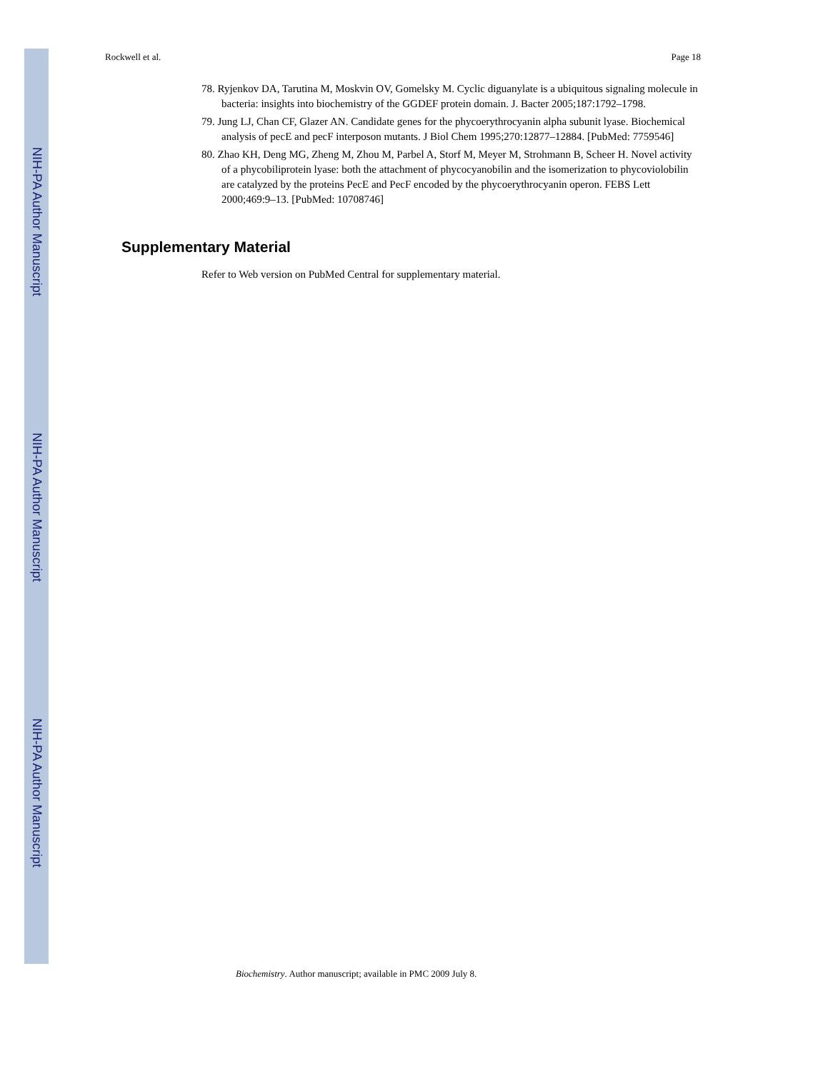NIH-PA Author Manuscript
NIH-PA Author Manuscript
NIH-PA Author Manuscript
Rockwell et al. Page 18
78. Ryjenkov DA, Tarutina M, Moskvin OV, Gomelsky M. Cyclic diguanylate is a ubiquitous signaling molecule in bacteria: insights into biochemistry of the GGDEF protein domain. J. Bacter 2005;187:1792–1798.
79. Jung LJ, Chan CF, Glazer AN. Candidate genes for the phycoerythrocyanin alpha subunit lyase. Biochemical analysis of pecE and pecF interposon mutants. J Biol Chem 1995;270:12877–12884. [PubMed: 7759546]
80. Zhao KH, Deng MG, Zheng M, Zhou M, Parbel A, Storf M, Meyer M, Strohmann B, Scheer H. Novel activity of a phycobiliprotein lyase: both the attachment of phycocyanobilin and the isomerization to phycoviolobilin are catalyzed by the proteins PecE and PecF encoded by the phycoerythrocyanin operon. FEBS Lett 2000;469:9–13. [PubMed: 10708746]
Supplementary Material
Refer to Web version on PubMed Central for supplementary material.
Biochemistry. Author manuscript; available in PMC 2009 July 8.